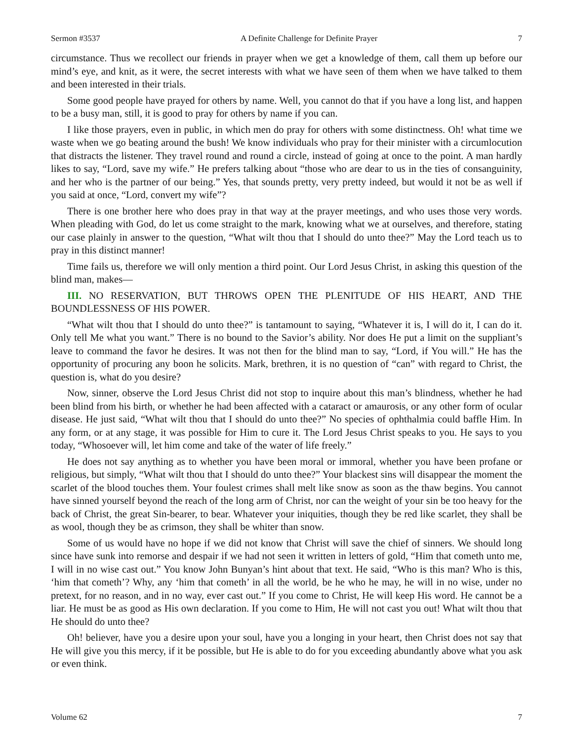Sermon #3537 A Definite Challenge for Definite Prayer 7
circumstance. Thus we recollect our friends in prayer when we get a knowledge of them, call them up before our mind’s eye, and knit, as it were, the secret interests with what we have seen of them when we have talked to them and been interested in their trials.
Some good people have prayed for others by name. Well, you cannot do that if you have a long list, and happen to be a busy man, still, it is good to pray for others by name if you can.
I like those prayers, even in public, in which men do pray for others with some distinctness. Oh! what time we waste when we go beating around the bush! We know individuals who pray for their minister with a circumlocution that distracts the listener. They travel round and round a circle, instead of going at once to the point. A man hardly likes to say, “Lord, save my wife.” He prefers talking about “those who are dear to us in the ties of consanguinity, and her who is the partner of our being.” Yes, that sounds pretty, very pretty indeed, but would it not be as well if you said at once, “Lord, convert my wife”?
There is one brother here who does pray in that way at the prayer meetings, and who uses those very words. When pleading with God, do let us come straight to the mark, knowing what we at ourselves, and therefore, stating our case plainly in answer to the question, “What wilt thou that I should do unto thee?” May the Lord teach us to pray in this distinct manner!
Time fails us, therefore we will only mention a third point. Our Lord Jesus Christ, in asking this question of the blind man, makes—
III. NO RESERVATION, BUT THROWS OPEN THE PLENITUDE OF HIS HEART, AND THE BOUNDLESSNESS OF HIS POWER.
“What wilt thou that I should do unto thee?” is tantamount to saying, “Whatever it is, I will do it, I can do it. Only tell Me what you want.” There is no bound to the Savior’s ability. Nor does He put a limit on the suppliant’s leave to command the favor he desires. It was not then for the blind man to say, “Lord, if You will.” He has the opportunity of procuring any boon he solicits. Mark, brethren, it is no question of “can” with regard to Christ, the question is, what do you desire?
Now, sinner, observe the Lord Jesus Christ did not stop to inquire about this man’s blindness, whether he had been blind from his birth, or whether he had been affected with a cataract or amaurosis, or any other form of ocular disease. He just said, “What wilt thou that I should do unto thee?” No species of ophthalmia could baffle Him. In any form, or at any stage, it was possible for Him to cure it. The Lord Jesus Christ speaks to you. He says to you today, “Whosoever will, let him come and take of the water of life freely.”
He does not say anything as to whether you have been moral or immoral, whether you have been profane or religious, but simply, “What wilt thou that I should do unto thee?” Your blackest sins will disappear the moment the scarlet of the blood touches them. Your foulest crimes shall melt like snow as soon as the thaw begins. You cannot have sinned yourself beyond the reach of the long arm of Christ, nor can the weight of your sin be too heavy for the back of Christ, the great Sin-bearer, to bear. Whatever your iniquities, though they be red like scarlet, they shall be as wool, though they be as crimson, they shall be whiter than snow.
Some of us would have no hope if we did not know that Christ will save the chief of sinners. We should long since have sunk into remorse and despair if we had not seen it written in letters of gold, “Him that cometh unto me, I will in no wise cast out.” You know John Bunyan’s hint about that text. He said, “Who is this man? Who is this, ‘him that cometh’? Why, any ‘him that cometh’ in all the world, be he who he may, he will in no wise, under no pretext, for no reason, and in no way, ever cast out.” If you come to Christ, He will keep His word. He cannot be a liar. He must be as good as His own declaration. If you come to Him, He will not cast you out! What wilt thou that He should do unto thee?
Oh! believer, have you a desire upon your soul, have you a longing in your heart, then Christ does not say that He will give you this mercy, if it be possible, but He is able to do for you exceeding abundantly above what you ask or even think.
Volume 62 7